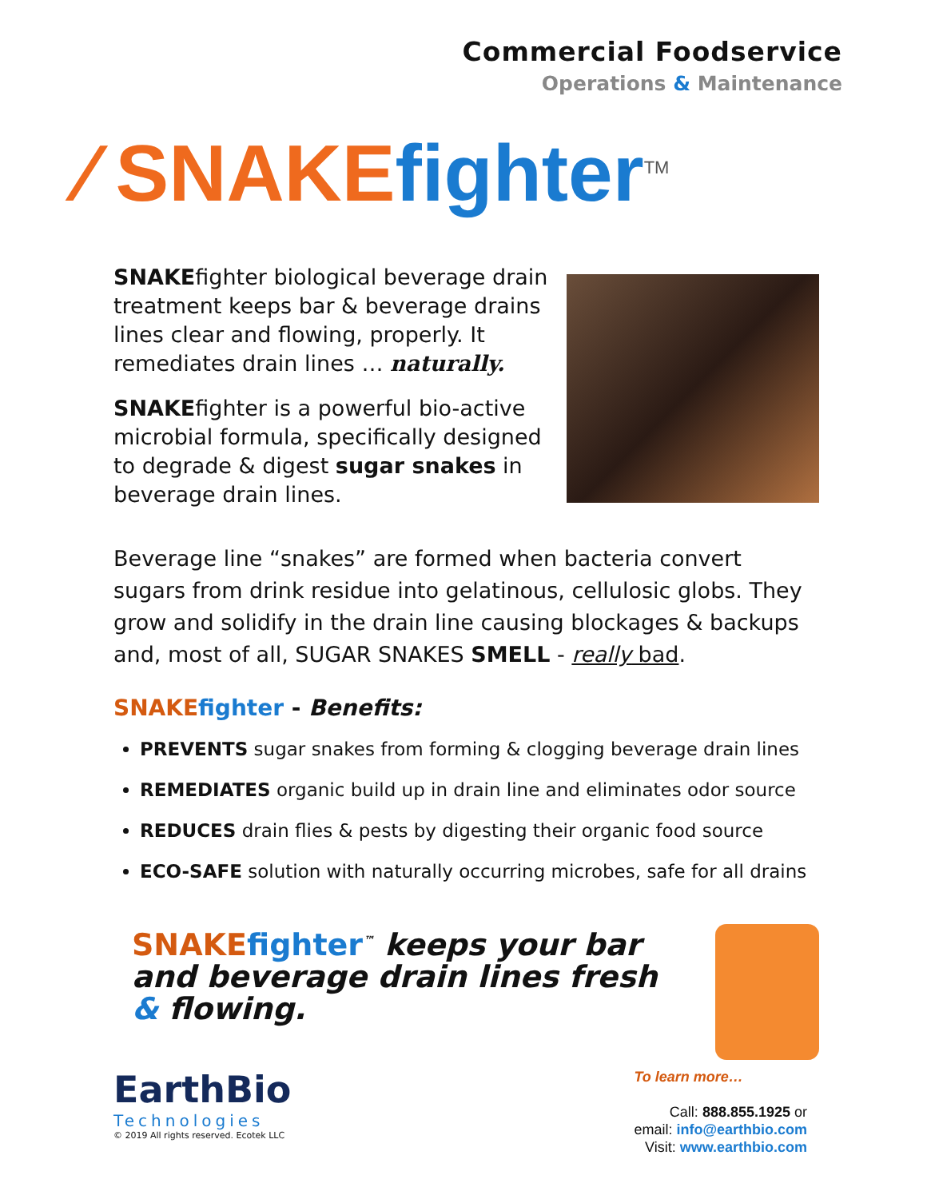Commercial Foodservice
Operations & Maintenance
⁄ SNAKE fighter<sup>TM</sup>
SNAKEfighter biological beverage drain treatment keeps bar & beverage drains lines clear and flowing, properly. It remediates drain lines … naturally.
SNAKEfighter is a powerful bio-active microbial formula, specifically designed to degrade & digest sugar snakes in beverage drain lines.
Beverage line “snakes” are formed when bacteria convert sugars from drink residue into gelatinous, cellulosic globs. They grow and solidify in the drain line causing blockages & backups and, most of all, SUGAR SNAKES SMELL - really bad.
SNAKE fighter - Benefits:
PREVENTS sugar snakes from forming & clogging beverage drain lines
REMEDIATES organic build up in drain line and eliminates odor source
REDUCES drain flies & pests by digesting their organic food source
ECO-SAFE solution with naturally occurring microbes, safe for all drains
SNAKE fighter<sup>™</sup> keeps your bar and beverage drain lines fresh & flowing.
EarthBio
Technologies
© 2019 All rights reserved. Ecotek LLC
To learn more…
Call: 888.855.1925 or
email: info@earthbio.com
Visit: www.earthbio.com